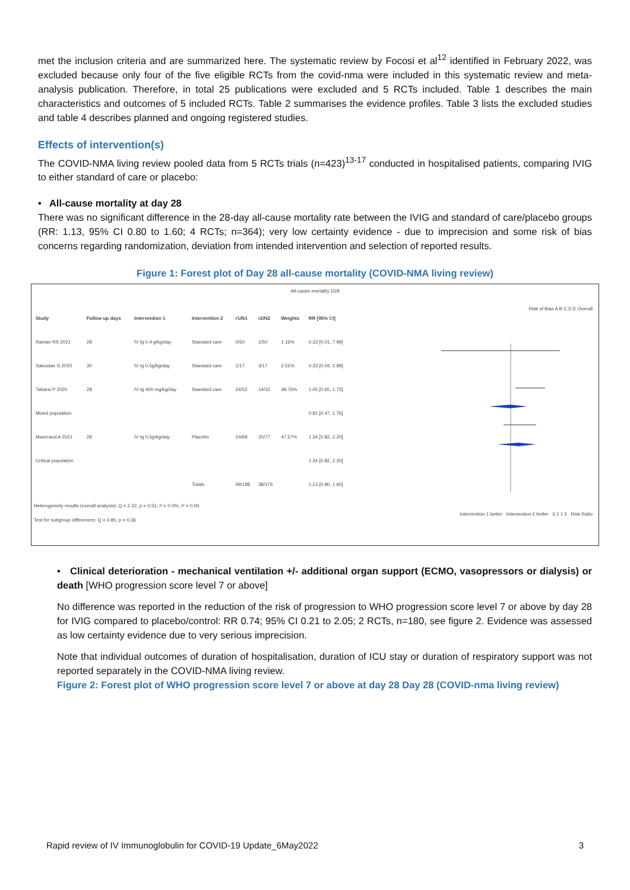met the inclusion criteria and are summarized here. The systematic review by Focosi et al<sup>12</sup> identified in February 2022, was excluded because only four of the five eligible RCTs from the covid-nma were included in this systematic review and meta-analysis publication. Therefore, in total 25 publications were excluded and 5 RCTs included. Table 1 describes the main characteristics and outcomes of 5 included RCTs. Table 2 summarises the evidence profiles. Table 3 lists the excluded studies and table 4 describes planned and ongoing registered studies.
Effects of intervention(s)
The COVID-NMA living review pooled data from 5 RCTs trials (n=423)<sup>13-17</sup> conducted in hospitalised patients, comparing IVIG to either standard of care or placebo:
• All-cause mortality at day 28
There was no significant difference in the 28-day all-cause mortality rate between the IVIG and standard of care/placebo groups (RR: 1.13, 95% CI 0.80 to 1.60; 4 RCTs; n=364); very low certainty evidence - due to imprecision and some risk of bias concerns regarding randomization, deviation from intended intervention and selection of reported results.
Figure 1: Forest plot of Day 28 all-cause mortality (COVID-NMA living review)
All-cause mortality D28
| Study | Follow up days | Intervention 1 | Intervention 2 | r1/N1 | r2/N2 | Weights | RR [95% CI] |
| --- | --- | --- | --- | --- | --- | --- | --- |
| Raman RS 2021 | 28 | IV Ig 0.4 g/kg/day | Standard care | 0/50 | 1/50 | 1.16% | 0.33 [0.01, 7.99] |
| Sakoulas G 2020 | 30 | IV Ig 0.5g/kg/day | Standard care | 1/17 | 3/17 | 2.51% | 0.33 [0.04, 2.89] |
| Tabarsi P 2020 | 28 | IV Ig 400 mg/kg/day | Standard care | 24/52 | 14/32 | 48.76% | 1.05 [0.65, 1.72] |
| Mixed population | | | | | | | 0.91 [0.47, 1.76] |
| Mazeraud A 2021 | 28 | IV Ig 0.5g/kg/day | Placebo | 24/69 | 20/77 | 47.57% | 1.34 [0.82, 2.20] |
| Critical population | | | | | | | 1.34 [0.82, 2.20] |
| | | | Totals | 49/188 | 38/176 | | 1.13 [0.80, 1.60] |
Heterogeneity results (overall analysis): Q = 2.32, p = 0.51; I² = 0.0%; τ² = 0.00
Test for subgroup differences: Q = 0.85, p = 0.36
Risk of Bias A B C D E Overall
Intervention 1 better Intervention 2 better 0.1 1 5 Risk Ratio
• Clinical deterioration - mechanical ventilation +/- additional organ support (ECMO, vasopressors or dialysis) or death [WHO progression score level 7 or above]
No difference was reported in the reduction of the risk of progression to WHO progression score level 7 or above by day 28 for IVIG compared to placebo/control: RR 0.74; 95% CI 0.21 to 2.05; 2 RCTs, n=180, see figure 2. Evidence was assessed as low certainty evidence due to very serious imprecision.
Note that individual outcomes of duration of hospitalisation, duration of ICU stay or duration of respiratory support was not reported separately in the COVID-NMA living review.
Figure 2: Forest plot of WHO progression score level 7 or above at day 28 Day 28 (COVID-nma living review)
Rapid review of IV Immunoglobulin for COVID-19 Update_6May2022 3